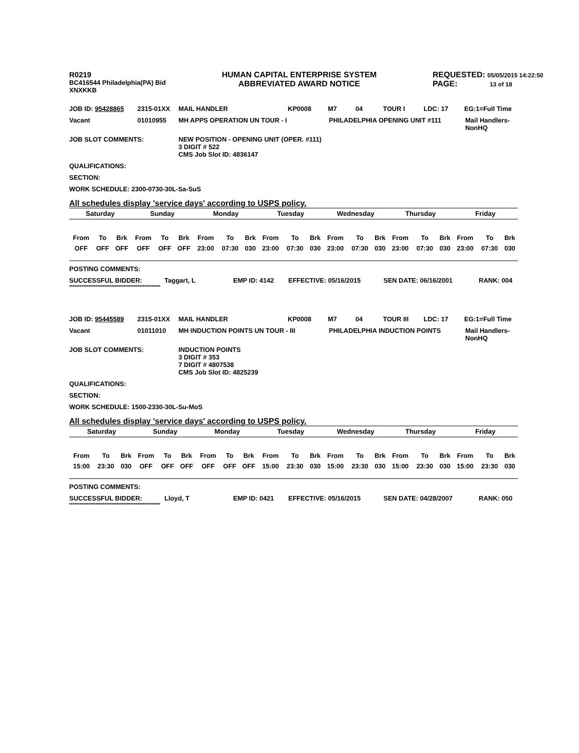R0219
BC416544 Philadelphia(PA) Bid
XNXKKB
HUMAN CAPITAL ENTERPRISE SYSTEM
ABBREVIATED AWARD NOTICE
REQUESTED: 05/05/2015 14:22:50
PAGE: 13 of 18
JOB ID: 95428865 2315-01XX MAIL HANDLER KP0008 M7 04 TOUR I LDC: 17 EG:1=Full Time
Vacant 01010955 MH APPS OPERATION UN TOUR - I PHILADELPHIA OPENING UNIT #111 Mail Handlers-
NonHQ
JOB SLOT COMMENTS: NEW POSITION - OPENING UNIT (OPER. #111)
3 DIGIT # 522
CMS Job Slot ID: 4836147
QUALIFICATIONS:
SECTION:
WORK SCHEDULE: 2300-0730-30L-Sa-SuS
All schedules display 'service days' according to USPS policy.
| Saturday | | | Sunday | | | Monday | | | Tuesday | | | Wednesday | | | Thursday | | | Friday | | |
| --- | --- | --- | --- | --- | --- | --- | --- | --- | --- | --- | --- | --- | --- | --- | --- | --- | --- | --- | --- | --- |
| From | To | Brk | From | To | Brk | From | To | Brk | From | To | Brk | From | To | Brk | From | To | Brk | From | To | Brk |
| OFF | OFF | OFF | OFF | OFF | OFF | 23:00 | 07:30 | 030 | 23:00 | 07:30 | 030 | 23:00 | 07:30 | 030 | 23:00 | 07:30 | 030 | 23:00 | 07:30 | 030 |
POSTING COMMENTS:
SUCCESSFUL BIDDER: Taggart, L EMP ID: 4142 EFFECTIVE: 05/16/2015 SEN DATE: 06/16/2001 RANK: 004
****************************************************
JOB ID: 95445589 2315-01XX MAIL HANDLER KP0008 M7 04 TOUR III LDC: 17 EG:1=Full Time
Vacant 01011010 MH INDUCTION POINTS UN TOUR - III PHILADELPHIA INDUCTION POINTS Mail Handlers-
NonHQ
JOB SLOT COMMENTS: INDUCTION POINTS
3 DIGIT # 353
7 DIGIT # 4807538
CMS Job Slot ID: 4825239
QUALIFICATIONS:
SECTION:
WORK SCHEDULE: 1500-2330-30L-Su-MoS
All schedules display 'service days' according to USPS policy.
| Saturday | | | Sunday | | | Monday | | | Tuesday | | | Wednesday | | | Thursday | | | Friday | | |
| --- | --- | --- | --- | --- | --- | --- | --- | --- | --- | --- | --- | --- | --- | --- | --- | --- | --- | --- | --- | --- |
| From | To | Brk | From | To | Brk | From | To | Brk | From | To | Brk | From | To | Brk | From | To | Brk | From | To | Brk |
| 15:00 | 23:30 | 030 | OFF | OFF | OFF | OFF | OFF | OFF | 15:00 | 23:30 | 030 | 15:00 | 23:30 | 030 | 15:00 | 23:30 | 030 | 15:00 | 23:30 | 030 |
POSTING COMMENTS:
SUCCESSFUL BIDDER: Lloyd, T EMP ID: 0421 EFFECTIVE: 05/16/2015 SEN DATE: 04/28/2007 RANK: 050
****************************************************